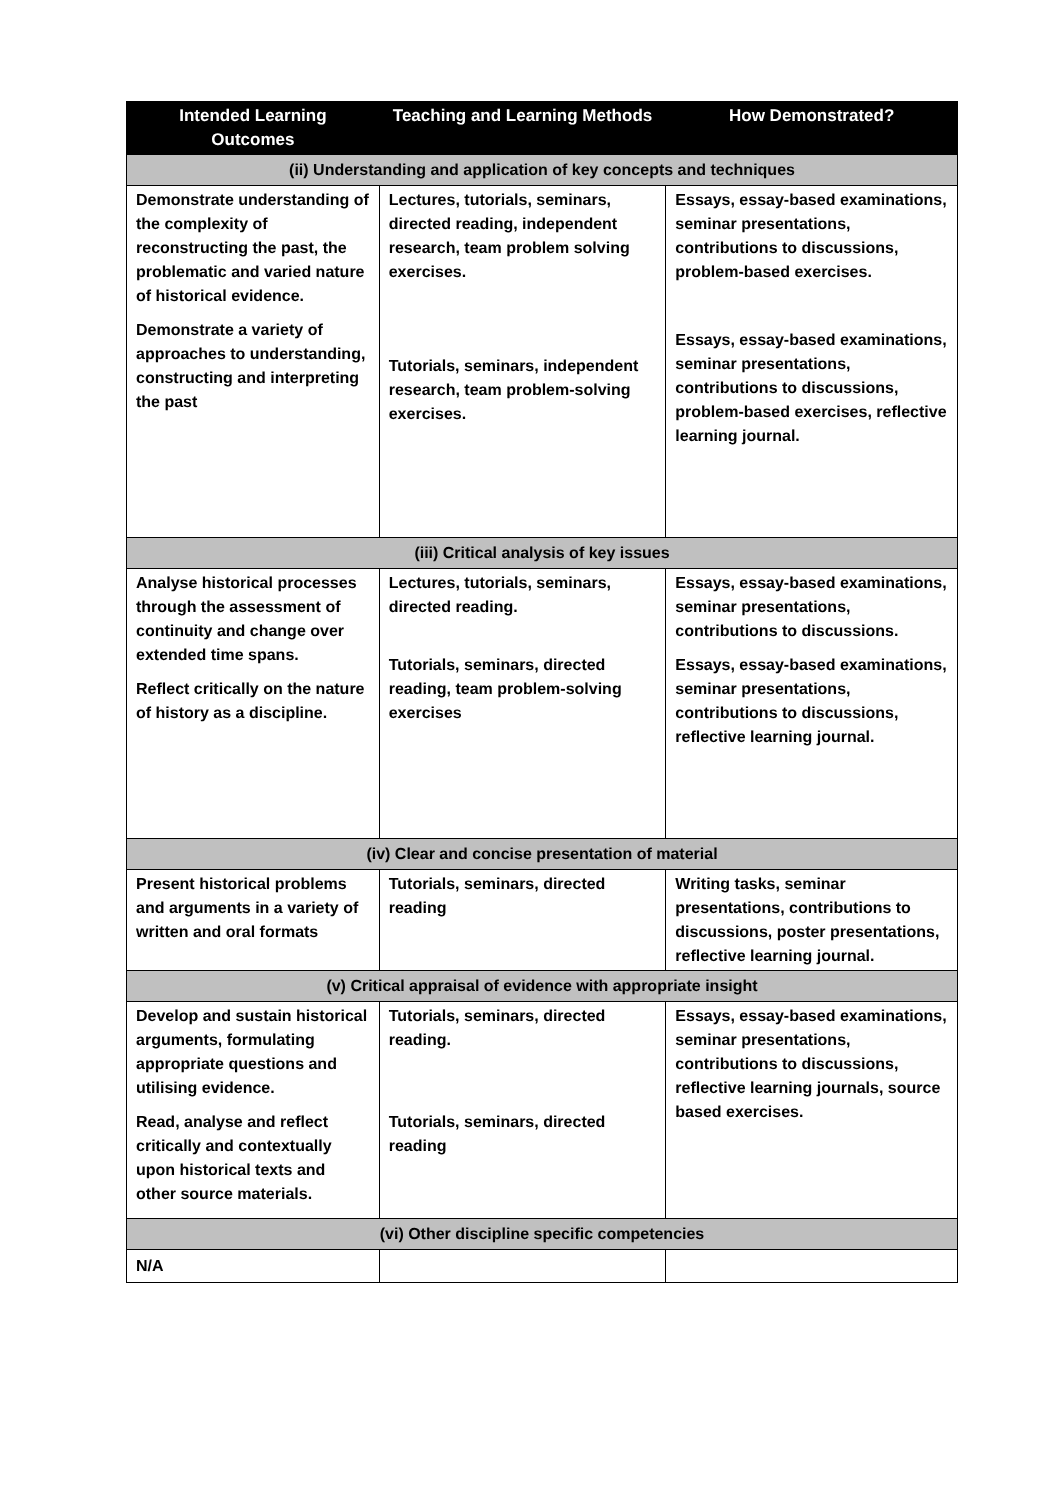| Intended Learning Outcomes | Teaching and Learning Methods | How Demonstrated? |
| --- | --- | --- |
| (ii) Understanding and application of key concepts and techniques | | |
| Demonstrate understanding of the complexity of reconstructing the past, the problematic and varied nature of historical evidence. Demonstrate a variety of approaches to understanding, constructing and interpreting the past | Lectures, tutorials, seminars, directed reading, independent research, team problem solving exercises. Tutorials, seminars, independent research, team problem-solving exercises. | Essays, essay-based examinations, seminar presentations, contributions to discussions, problem-based exercises. Essays, essay-based examinations, seminar presentations, contributions to discussions, problem-based exercises, reflective learning journal. |
| (iii) Critical analysis of key issues | | |
| Analyse historical processes through the assessment of continuity and change over extended time spans. Reflect critically on the nature of history as a discipline. | Lectures, tutorials, seminars, directed reading. Tutorials, seminars, directed reading, team problem-solving exercises | Essays, essay-based examinations, seminar presentations, contributions to discussions. Essays, essay-based examinations, seminar presentations, contributions to discussions, reflective learning journal. |
| (iv) Clear and concise presentation of material | | |
| Present historical problems and arguments in a variety of written and oral formats | Tutorials, seminars, directed reading | Writing tasks, seminar presentations, contributions to discussions, poster presentations, reflective learning journal. |
| (v) Critical appraisal of evidence with appropriate insight | | |
| Develop and sustain historical arguments, formulating appropriate questions and utilising evidence. Read, analyse and reflect critically and contextually upon historical texts and other source materials. | Tutorials, seminars, directed reading. Tutorials, seminars, directed reading | Essays, essay-based examinations, seminar presentations, contributions to discussions, reflective learning journals, source based exercises. |
| (vi) Other discipline specific competencies | | |
| N/A | | |